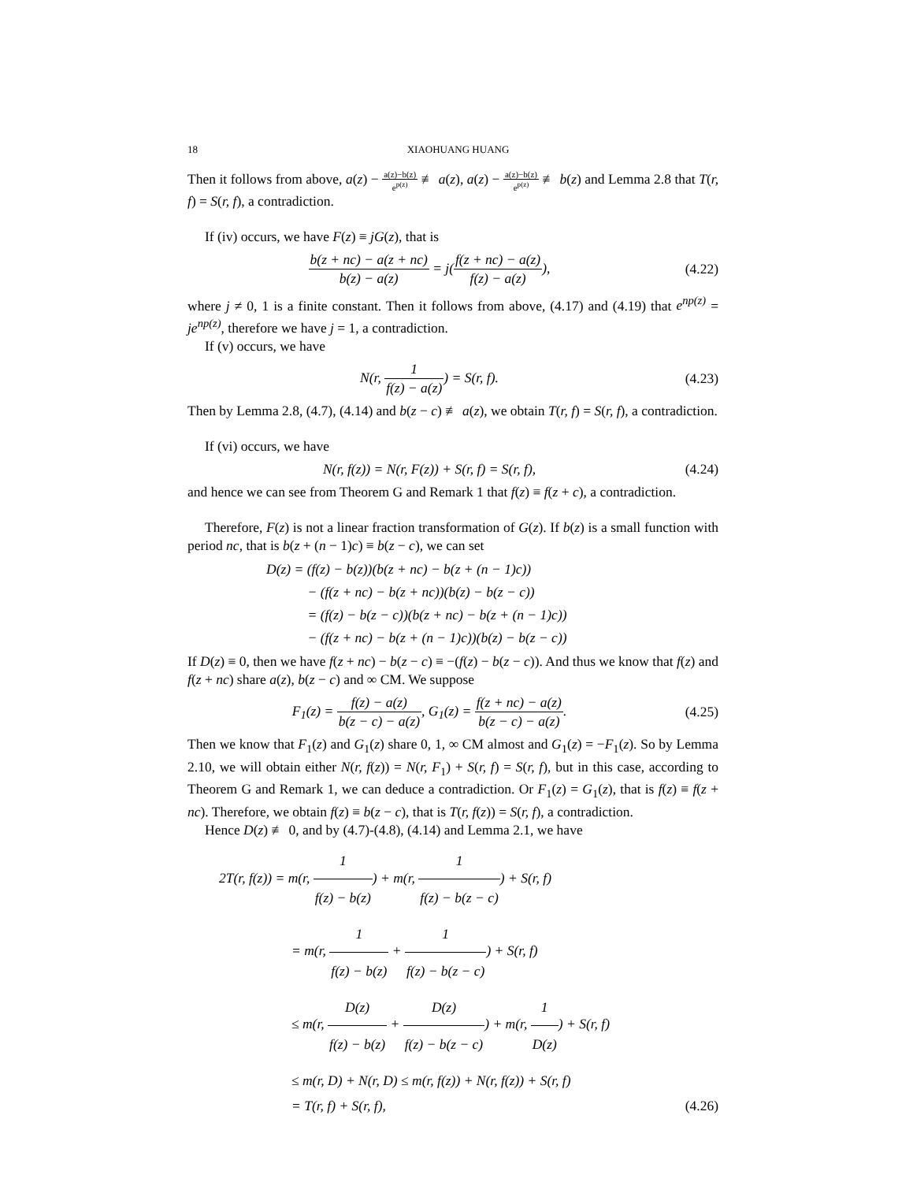18 XIAOHUANG HUANG
Then it follows from above, a(z) − a(z)−b(z) e<sup>p(z)</sup> ≢ a(z), a(z) − a(z)−b(z) e<sup>p(z)</sup> ≢ b(z) and Lemma 2.8 that T(r, f) = S(r, f), a contradiction.
If (iv) occurs, we have F(z) ≡ jG(z), that is
b(z + nc) − a(z + nc) b(z) − a(z) = j(f(z + nc) − a(z) f(z) − a(z)),
(4.22)
where j ≠ 0, 1 is a finite constant. Then it follows from above, (4.17) and (4.19) that e<sup>np(z)</sup> = je<sup>np(z)</sup>, therefore we have j = 1, a contradiction.
If (v) occurs, we have
N(r, 1 f(z) − a(z)) = S(r, f).
(4.23)
Then by Lemma 2.8, (4.7), (4.14) and b(z − c) ≢ a(z), we obtain T(r, f) = S(r, f), a contradiction.
If (vi) occurs, we have
N(r, f(z)) = N(r, F(z)) + S(r, f) = S(r, f),
(4.24)
and hence we can see from Theorem G and Remark 1 that f(z) ≡ f(z + c), a contradiction.
Therefore, F(z) is not a linear fraction transformation of G(z). If b(z) is a small function with period nc, that is b(z + (n − 1)c) ≡ b(z − c), we can set
D(z) = (f(z) − b(z))(b(z + nc) − b(z + (n − 1)c))
− (f(z + nc) − b(z + nc))(b(z) − b(z − c))
= (f(z) − b(z − c))(b(z + nc) − b(z + (n − 1)c))
− (f(z + nc) − b(z + (n − 1)c))(b(z) − b(z − c))
If D(z) ≡ 0, then we have f(z + nc) − b(z − c) ≡ −(f(z) − b(z − c)). And thus we know that f(z) and f(z + nc) share a(z), b(z − c) and ∞ CM. We suppose
F<sub>1</sub>(z) = f(z) − a(z) b(z − c) − a(z), G<sub>1</sub>(z) = f(z + nc) − a(z) b(z − c) − a(z).
(4.25)
Then we know that F<sub>1</sub>(z) and G<sub>1</sub>(z) share 0, 1, ∞ CM almost and G<sub>1</sub>(z) = −F<sub>1</sub>(z). So by Lemma 2.10, we will obtain either N(r, f(z)) = N(r, F<sub>1</sub>) + S(r, f) = S(r, f), but in this case, according to Theorem G and Remark 1, we can deduce a contradiction. Or F<sub>1</sub>(z) = G<sub>1</sub>(z), that is f(z) ≡ f(z + nc). Therefore, we obtain f(z) ≡ b(z − c), that is T(r, f(z)) = S(r, f), a contradiction.
Hence D(z) ≢ 0, and by (4.7)-(4.8), (4.14) and Lemma 2.1, we have
2T(r, f(z)) = m(r, 1 f(z) − b(z)) + m(r, 1 f(z) − b(z − c)) + S(r, f)
= m(r, 1 f(z) − b(z) + 1 f(z) − b(z − c)) + S(r, f)
≤ m(r, D(z) f(z) − b(z) + D(z) f(z) − b(z − c)) + m(r, 1 D(z)) + S(r, f)
≤ m(r, D) + N(r, D) ≤ m(r, f(z)) + N(r, f(z)) + S(r, f)
= T(r, f) + S(r, f),
(4.26)